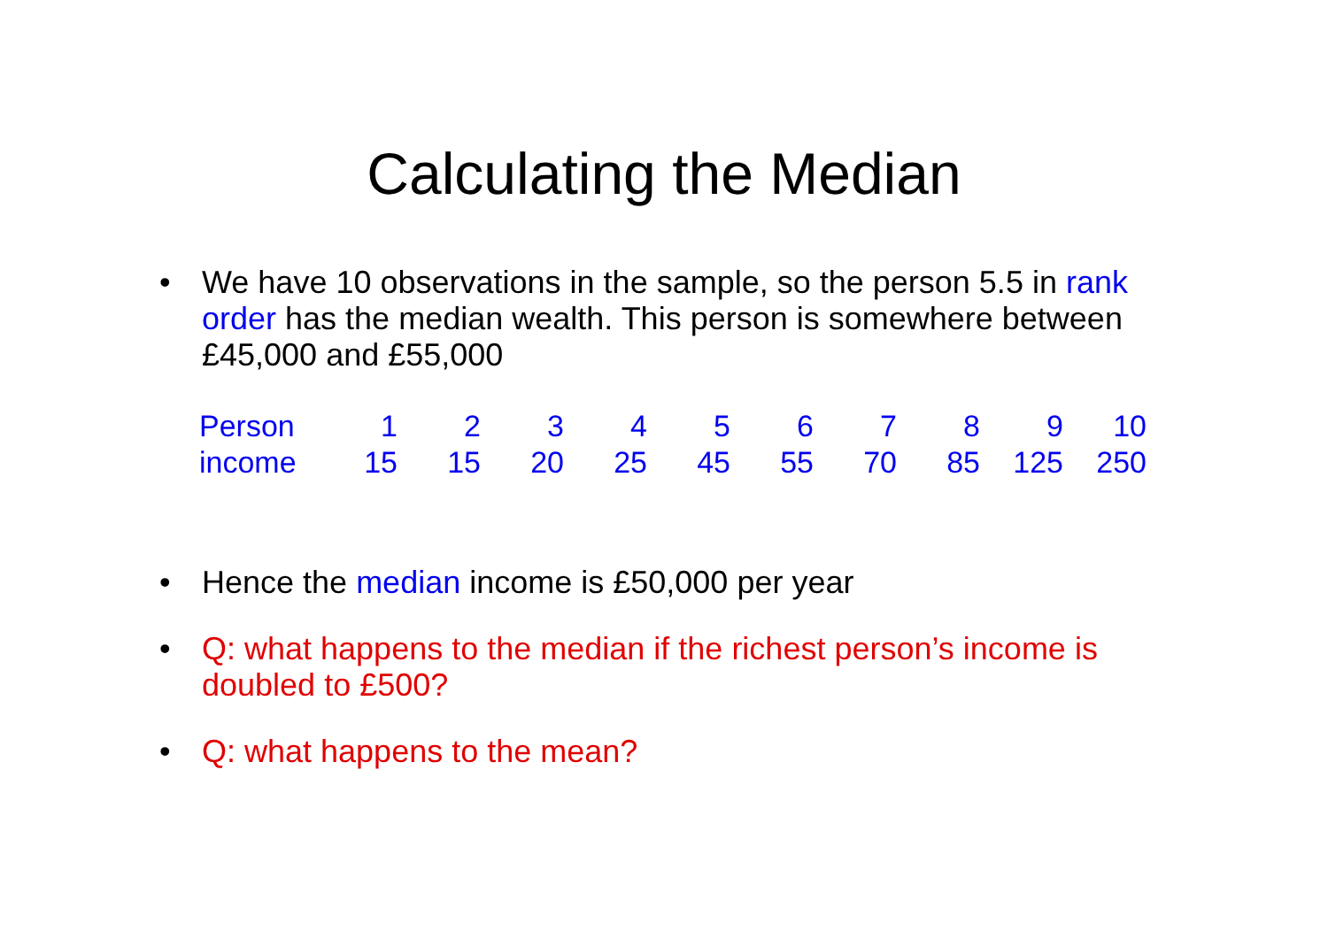Calculating the Median
• We have 10 observations in the sample, so the person 5.5 in rank order has the median wealth. This person is somewhere between £45,000 and £55,000
| Person | 1 | 2 | 3 | 4 | 5 | 6 | 7 | 8 | 9 | 10 |
| income | 15 | 15 | 20 | 25 | 45 | 55 | 70 | 85 | 125 | 250 |
• Hence the median income is £50,000 per year
• Q: what happens to the median if the richest person’s income is doubled to £500?
• Q: what happens to the mean?